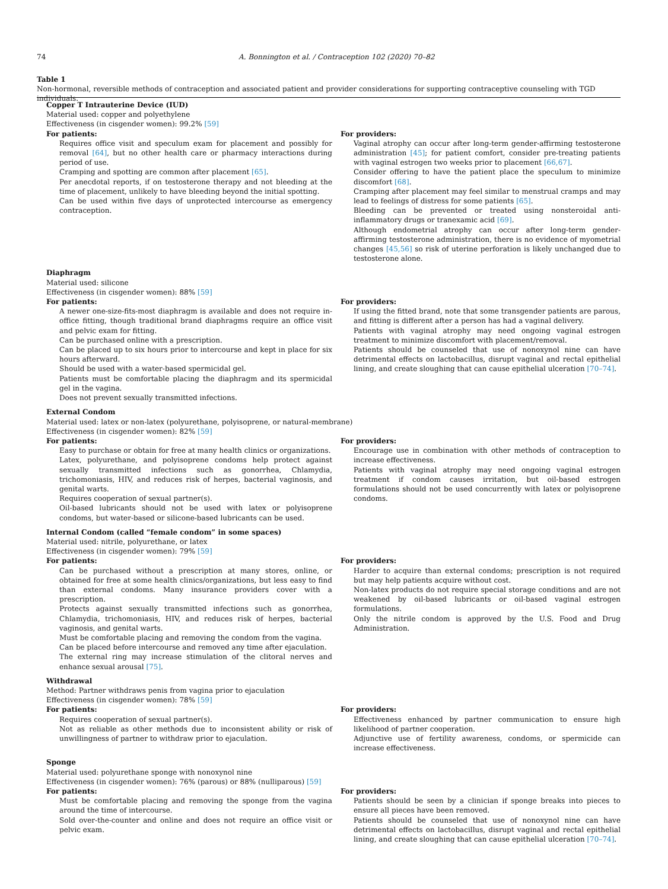74 A. Bonnington et al. / Contraception 102 (2020) 70–82
Table 1
Non-hormonal, reversible methods of contraception and associated patient and provider considerations for supporting contraceptive counseling with TGD individuals.
| Copper T Intrauterine Device (IUD) Material used: copper and polyethylene Effectiveness (in cisgender women): 99.2% [59] | |
| For patients: Requires office visit and speculum exam for placement and possibly for removal [64] , but no other health care or pharmacy interactions during period of use. Cramping and spotting are common after placement [65] . Per anecdotal reports, if on testosterone therapy and not bleeding at the time of placement, unlikely to have bleeding beyond the initial spotting. Can be used within five days of unprotected intercourse as emergency contraception. | For providers: Vaginal atrophy can occur after long-term gender-affirming testosterone administration [45] ; for patient comfort, consider pre-treating patients with vaginal estrogen two weeks prior to placement [66,67] . Consider offering to have the patient place the speculum to minimize discomfort [68] . Cramping after placement may feel similar to menstrual cramps and may lead to feelings of distress for some patients [65] . Bleeding can be prevented or treated using nonsteroidal anti-inflammatory drugs or tranexamic acid [69] . Although endometrial atrophy can occur after long-term gender-affirming testosterone administration, there is no evidence of myometrial changes [45,56] so risk of uterine perforation is likely unchanged due to testosterone alone. |
| Diaphragm Material used: silicone Effectiveness (in cisgender women): 88% [59] | |
| For patients: A newer one-size-fits-most diaphragm is available and does not require in-office fitting, though traditional brand diaphragms require an office visit and pelvic exam for fitting. Can be purchased online with a prescription. Can be placed up to six hours prior to intercourse and kept in place for six hours afterward. Should be used with a water-based spermicidal gel. Patients must be comfortable placing the diaphragm and its spermicidal gel in the vagina. Does not prevent sexually transmitted infections. | For providers: If using the fitted brand, note that some transgender patients are parous, and fitting is different after a person has had a vaginal delivery. Patients with vaginal atrophy may need ongoing vaginal estrogen treatment to minimize discomfort with placement/removal. Patients should be counseled that use of nonoxynol nine can have detrimental effects on lactobacillus, disrupt vaginal and rectal epithelial lining, and create sloughing that can cause epithelial ulceration [70–74] . |
| External Condom Material used: latex or non-latex (polyurethane, polyisoprene, or natural-membrane) Effectiveness (in cisgender women): 82% [59] | |
| For patients: Easy to purchase or obtain for free at many health clinics or organizations. Latex, polyurethane, and polyisoprene condoms help protect against sexually transmitted infections such as gonorrhea, Chlamydia, trichomoniasis, HIV, and reduces risk of herpes, bacterial vaginosis, and genital warts. Requires cooperation of sexual partner(s). Oil-based lubricants should not be used with latex or polyisoprene condoms, but water-based or silicone-based lubricants can be used. | For providers: Encourage use in combination with other methods of contraception to increase effectiveness. Patients with vaginal atrophy may need ongoing vaginal estrogen treatment if condom causes irritation, but oil-based estrogen formulations should not be used concurrently with latex or polyisoprene condoms. |
| Internal Condom (called “female condom” in some spaces) Material used: nitrile, polyurethane, or latex Effectiveness (in cisgender women): 79% [59] | |
| For patients: Can be purchased without a prescription at many stores, online, or obtained for free at some health clinics/organizations, but less easy to find than external condoms. Many insurance providers cover with a prescription. Protects against sexually transmitted infections such as gonorrhea, Chlamydia, trichomoniasis, HIV, and reduces risk of herpes, bacterial vaginosis, and genital warts. Must be comfortable placing and removing the condom from the vagina. Can be placed before intercourse and removed any time after ejaculation. The external ring may increase stimulation of the clitoral nerves and enhance sexual arousal [75] . | For providers: Harder to acquire than external condoms; prescription is not required but may help patients acquire without cost. Non-latex products do not require special storage conditions and are not weakened by oil-based lubricants or oil-based vaginal estrogen formulations. Only the nitrile condom is approved by the U.S. Food and Drug Administration. |
| Withdrawal Method: Partner withdraws penis from vagina prior to ejaculation Effectiveness (in cisgender women): 78% [59] | |
| For patients: Requires cooperation of sexual partner(s). Not as reliable as other methods due to inconsistent ability or risk of unwillingness of partner to withdraw prior to ejaculation. | For providers: Effectiveness enhanced by partner communication to ensure high likelihood of partner cooperation. Adjunctive use of fertility awareness, condoms, or spermicide can increase effectiveness. |
| Sponge Material used: polyurethane sponge with nonoxynol nine Effectiveness (in cisgender women): 76% (parous) or 88% (nulliparous) [59] | |
| For patients: Must be comfortable placing and removing the sponge from the vagina around the time of intercourse. Sold over-the-counter and online and does not require an office visit or pelvic exam. | For providers: Patients should be seen by a clinician if sponge breaks into pieces to ensure all pieces have been removed. Patients should be counseled that use of nonoxynol nine can have detrimental effects on lactobacillus, disrupt vaginal and rectal epithelial lining, and create sloughing that can cause epithelial ulceration [70–74] . |